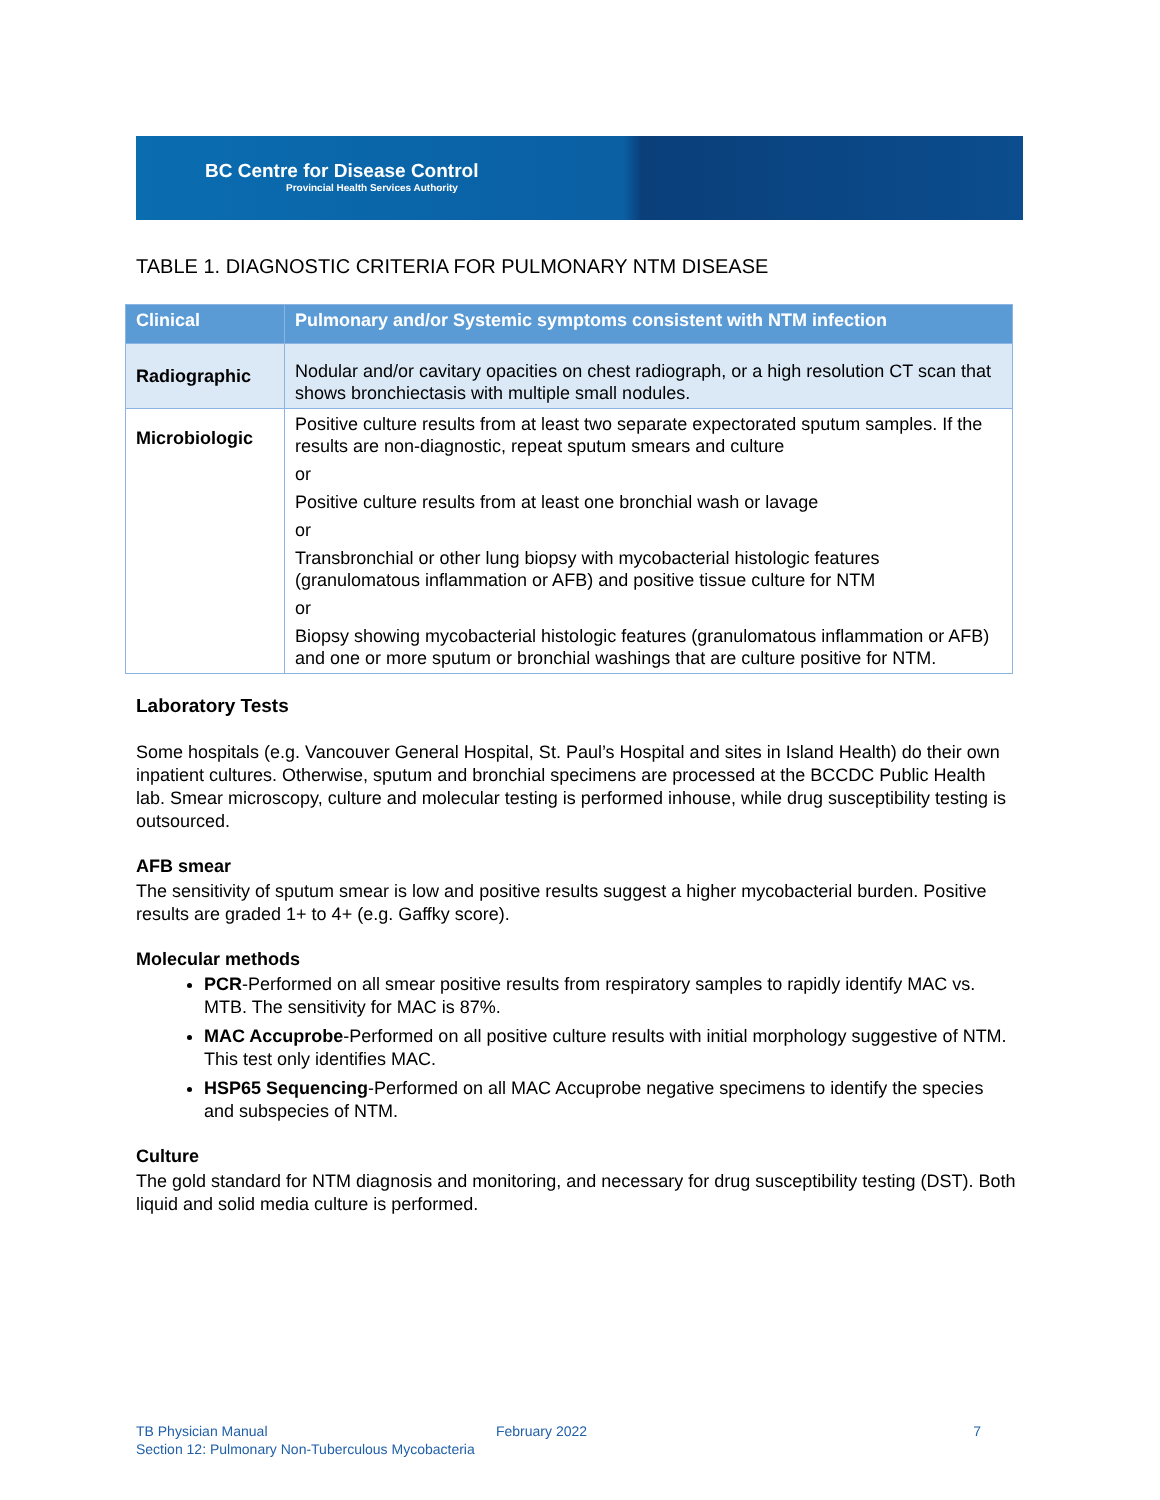BC Centre for Disease Control
Provincial Health Services Authority
TABLE 1. DIAGNOSTIC CRITERIA FOR PULMONARY NTM DISEASE
| Clinical | Pulmonary and/or Systemic symptoms consistent with NTM infection |
| Radiographic | Nodular and/or cavitary opacities on chest radiograph, or a high resolution CT scan that shows bronchiectasis with multiple small nodules. |
| Microbiologic | Positive culture results from at least two separate expectorated sputum samples. If the results are non-diagnostic, repeat sputum smears and culture or Positive culture results from at least one bronchial wash or lavage or Transbronchial or other lung biopsy with mycobacterial histologic features (granulomatous inflammation or AFB) and positive tissue culture for NTM or Biopsy showing mycobacterial histologic features (granulomatous inflammation or AFB) and one or more sputum or bronchial washings that are culture positive for NTM. |
Laboratory Tests
Some hospitals (e.g. Vancouver General Hospital, St. Paul’s Hospital and sites in Island Health) do their own inpatient cultures. Otherwise, sputum and bronchial specimens are processed at the BCCDC Public Health lab. Smear microscopy, culture and molecular testing is performed inhouse, while drug susceptibility testing is outsourced.
AFB smear
The sensitivity of sputum smear is low and positive results suggest a higher mycobacterial burden. Positive results are graded 1+ to 4+ (e.g. Gaffky score).
Molecular methods
PCR-Performed on all smear positive results from respiratory samples to rapidly identify MAC vs. MTB. The sensitivity for MAC is 87%.
MAC Accuprobe-Performed on all positive culture results with initial morphology suggestive of NTM. This test only identifies MAC.
HSP65 Sequencing-Performed on all MAC Accuprobe negative specimens to identify the species and subspecies of NTM.
Culture
The gold standard for NTM diagnosis and monitoring, and necessary for drug susceptibility testing (DST). Both liquid and solid media culture is performed.
TB Physician Manual February 2022 7
Section 12: Pulmonary Non-Tuberculous Mycobacteria